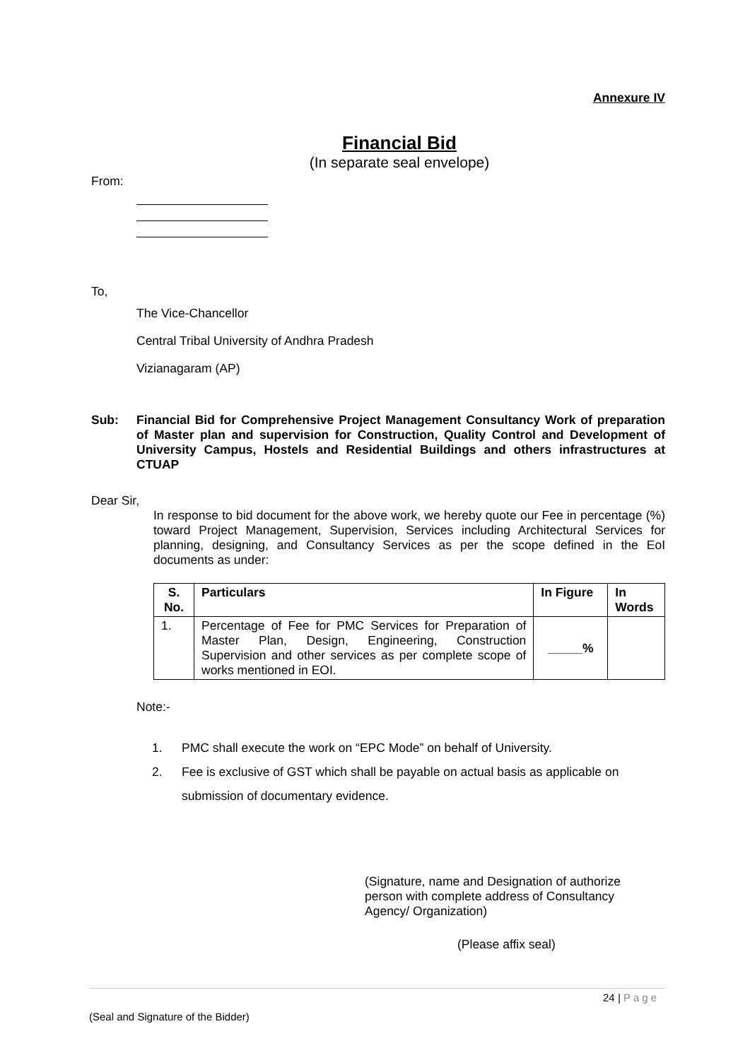Annexure IV
Financial Bid
(In separate seal envelope)
From:
To,
The Vice-Chancellor
Central Tribal University of Andhra Pradesh
Vizianagaram (AP)
Sub: Financial Bid for Comprehensive Project Management Consultancy Work of preparation of Master plan and supervision for Construction, Quality Control and Development of University Campus, Hostels and Residential Buildings and others infrastructures at CTUAP
Dear Sir,
In response to bid document for the above work, we hereby quote our Fee in percentage (%) toward Project Management, Supervision, Services including Architectural Services for planning, designing, and Consultancy Services as per the scope defined in the EoI documents as under:
| S. No. | Particulars | In Figure | In Words |
| --- | --- | --- | --- |
| 1. | Percentage of Fee for PMC Services for Preparation of Master Plan, Design, Engineering, Construction Supervision and other services as per complete scope of works mentioned in EOI. | _____% | |
Note:-
1. PMC shall execute the work on “EPC Mode” on behalf of University.
2. Fee is exclusive of GST which shall be payable on actual basis as applicable on submission of documentary evidence.
(Signature, name and Designation of authorize person with complete address of Consultancy Agency/ Organization)
(Please affix seal)
24 | Page
(Seal and Signature of the Bidder)